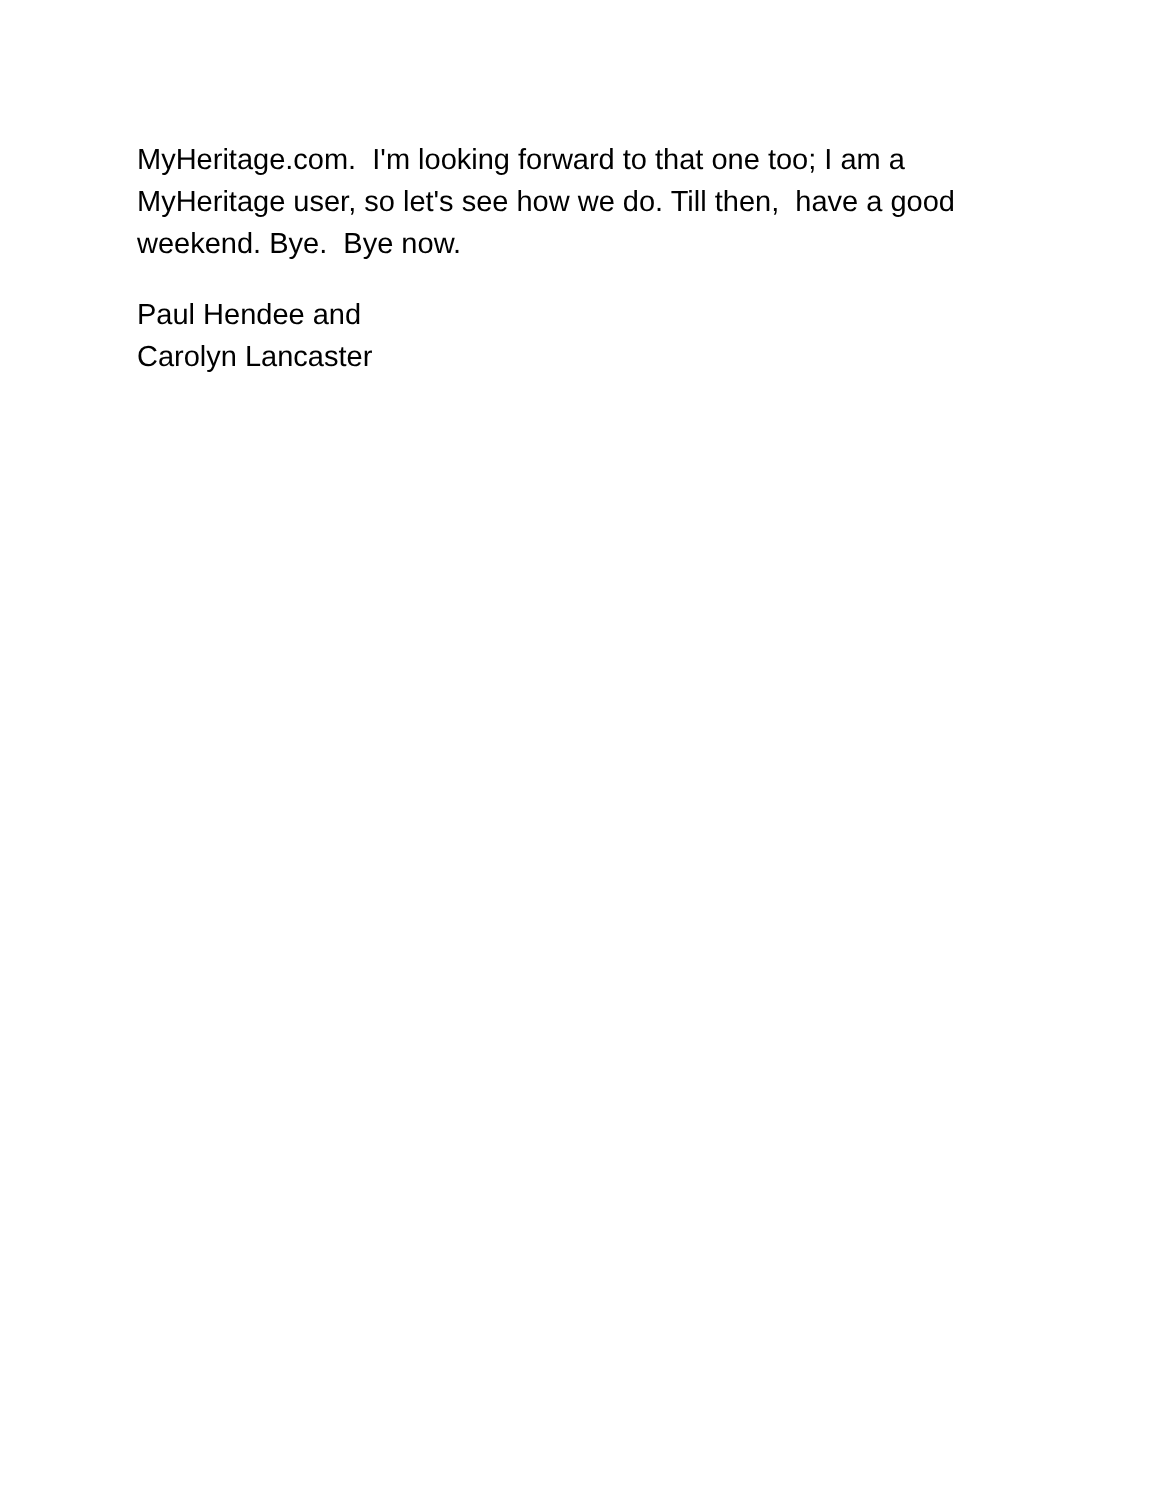MyHeritage.com. I'm looking forward to that one too; I am a MyHeritage user, so let's see how we do. Till then, have a good weekend. Bye. Bye now.
Paul Hendee and Carolyn Lancaster